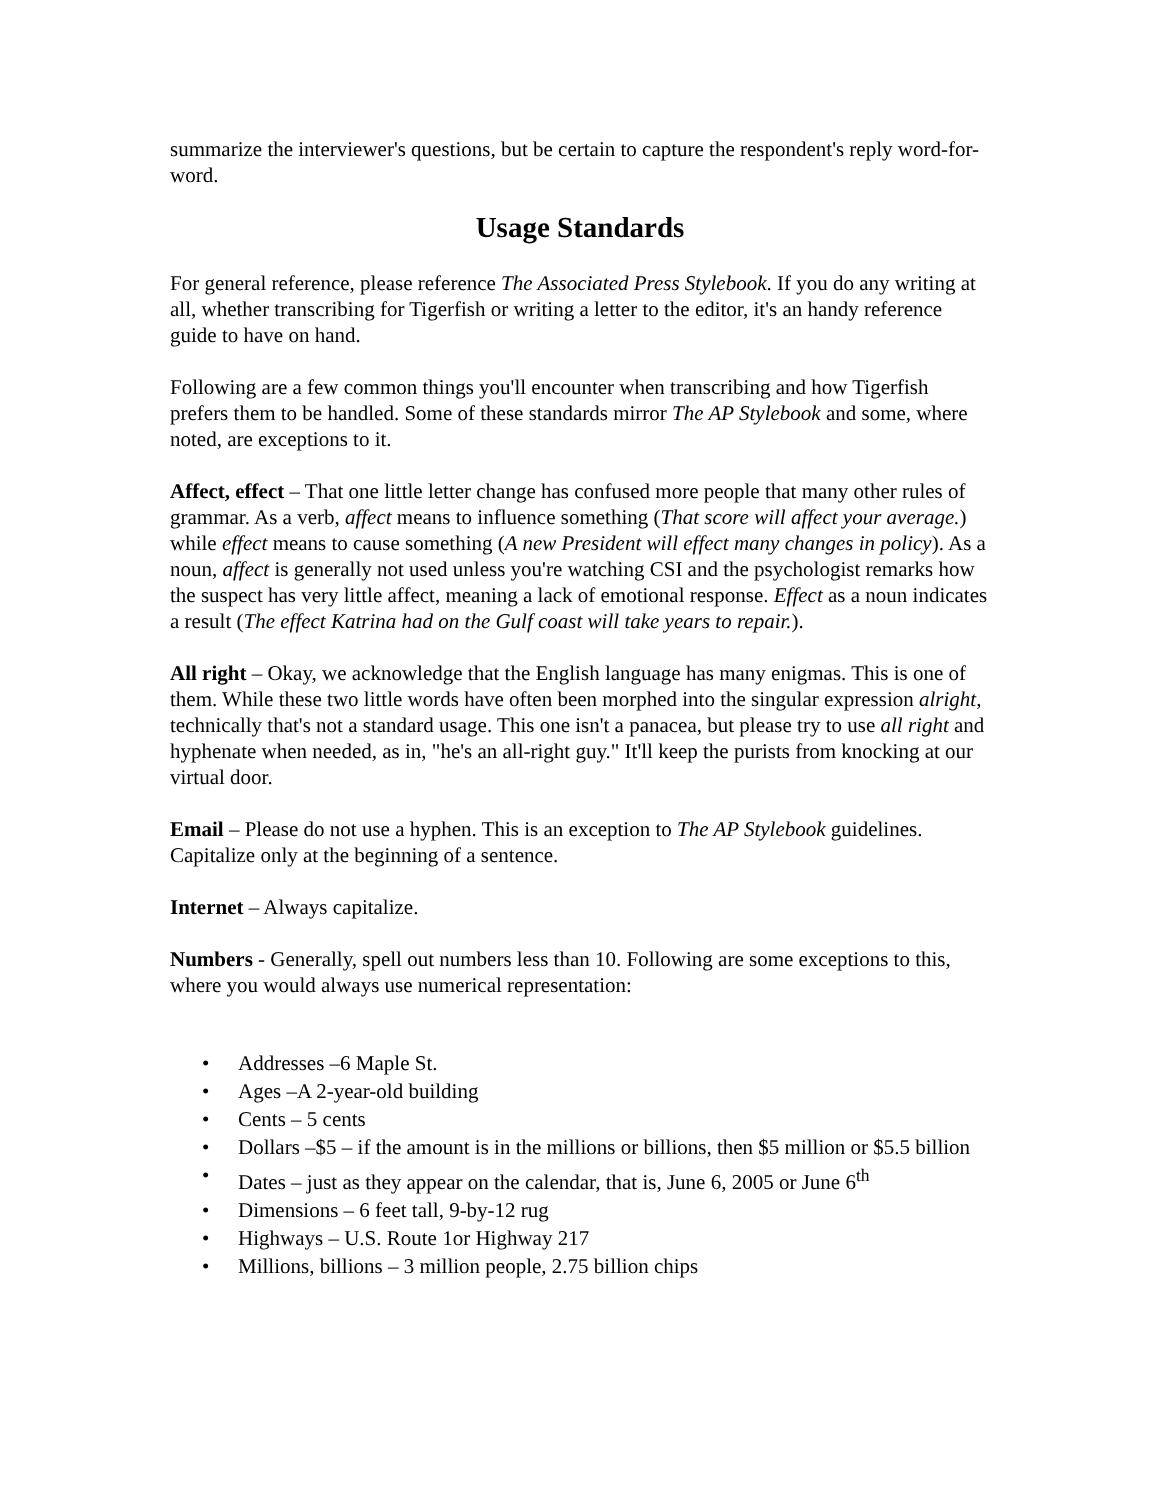summarize the interviewer's questions, but be certain to capture the respondent's reply word-for-word.
Usage Standards
For general reference, please reference The Associated Press Stylebook. If you do any writing at all, whether transcribing for Tigerfish or writing a letter to the editor, it's an handy reference guide to have on hand.
Following are a few common things you'll encounter when transcribing and how Tigerfish prefers them to be handled. Some of these standards mirror The AP Stylebook and some, where noted, are exceptions to it.
Affect, effect – That one little letter change has confused more people that many other rules of grammar. As a verb, affect means to influence something (That score will affect your average.) while effect means to cause something (A new President will effect many changes in policy). As a noun, affect is generally not used unless you're watching CSI and the psychologist remarks how the suspect has very little affect, meaning a lack of emotional response. Effect as a noun indicates a result (The effect Katrina had on the Gulf coast will take years to repair.).
All right – Okay, we acknowledge that the English language has many enigmas. This is one of them. While these two little words have often been morphed into the singular expression alright, technically that's not a standard usage. This one isn't a panacea, but please try to use all right and hyphenate when needed, as in, "he's an all-right guy." It'll keep the purists from knocking at our virtual door.
Email – Please do not use a hyphen. This is an exception to The AP Stylebook guidelines. Capitalize only at the beginning of a sentence.
Internet – Always capitalize.
Numbers - Generally, spell out numbers less than 10. Following are some exceptions to this, where you would always use numerical representation:
• Addresses –6 Maple St.
• Ages –A 2-year-old building
• Cents – 5 cents
• Dollars –$5 – if the amount is in the millions or billions, then $5 million or $5.5 billion
• Dates – just as they appear on the calendar, that is, June 6, 2005 or June 6<sup>th</sup>
• Dimensions – 6 feet tall, 9-by-12 rug
• Highways – U.S. Route 1or Highway 217
• Millions, billions – 3 million people, 2.75 billion chips